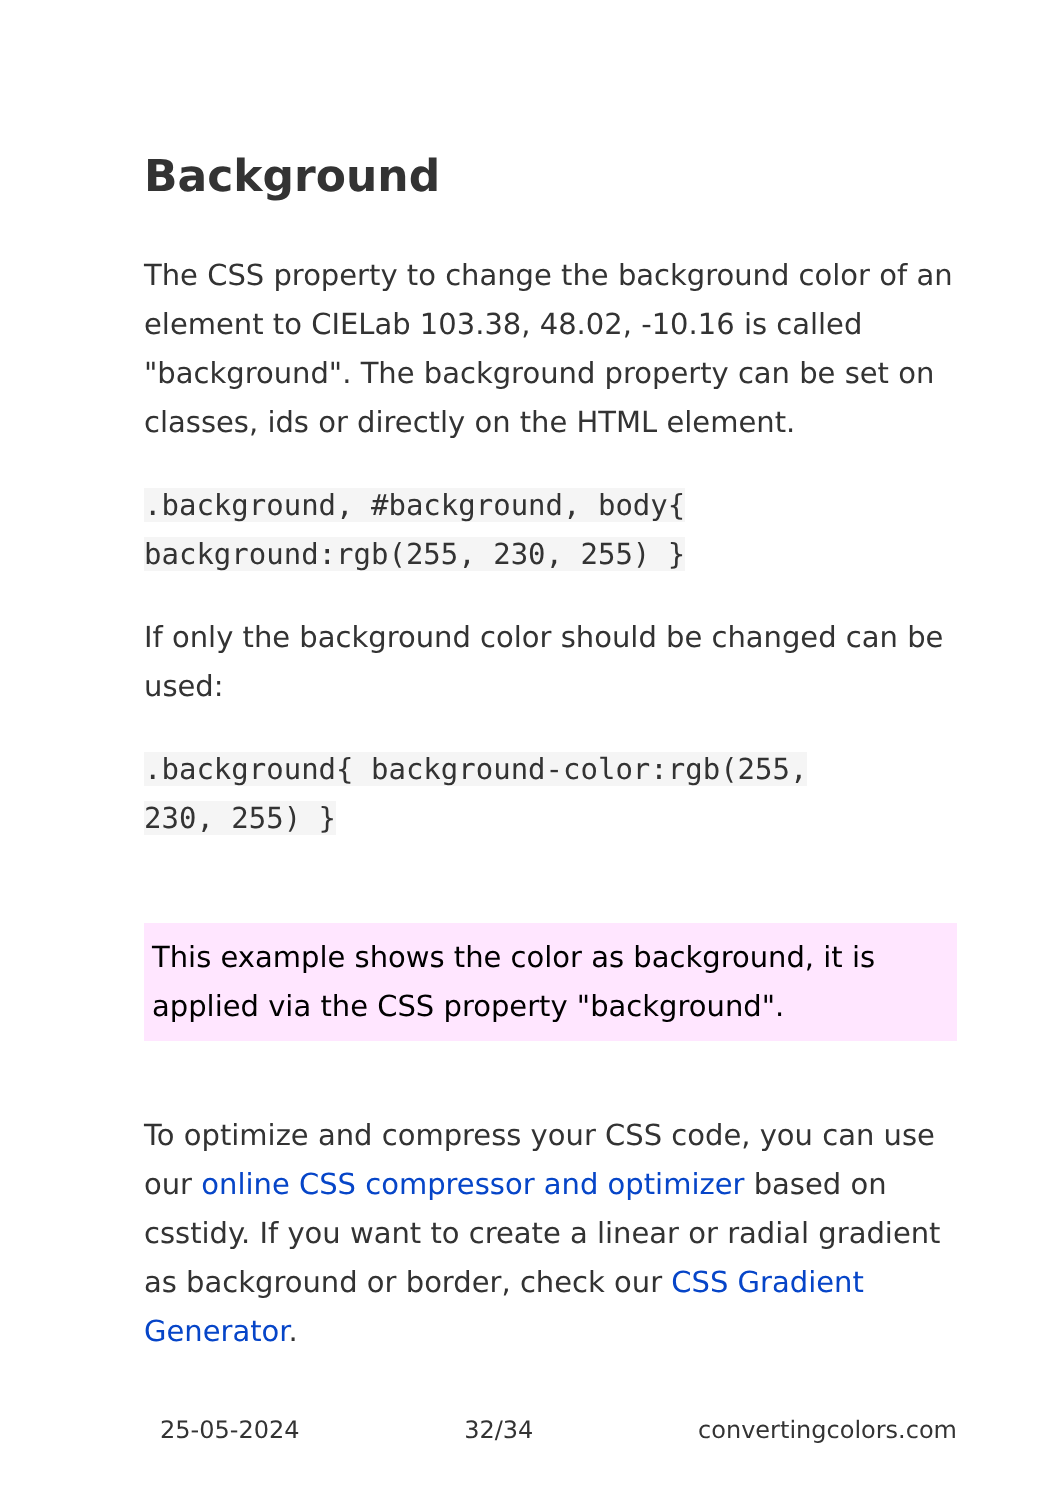Background
The CSS property to change the background color of an element to CIELab 103.38, 48.02, -10.16 is called "background". The background property can be set on classes, ids or directly on the HTML element.
.background, #background, body{
background:rgb(255, 230, 255) }
If only the background color should be changed can be used:
.background{ background-color:rgb(255,
230, 255) }
This example shows the color as background, it is applied via the CSS property "background".
To optimize and compress your CSS code, you can use our online CSS compressor and optimizer based on csstidy. If you want to create a linear or radial gradient as background or border, check our CSS Gradient Generator.
25-05-2024 32/34 convertingcolors.com